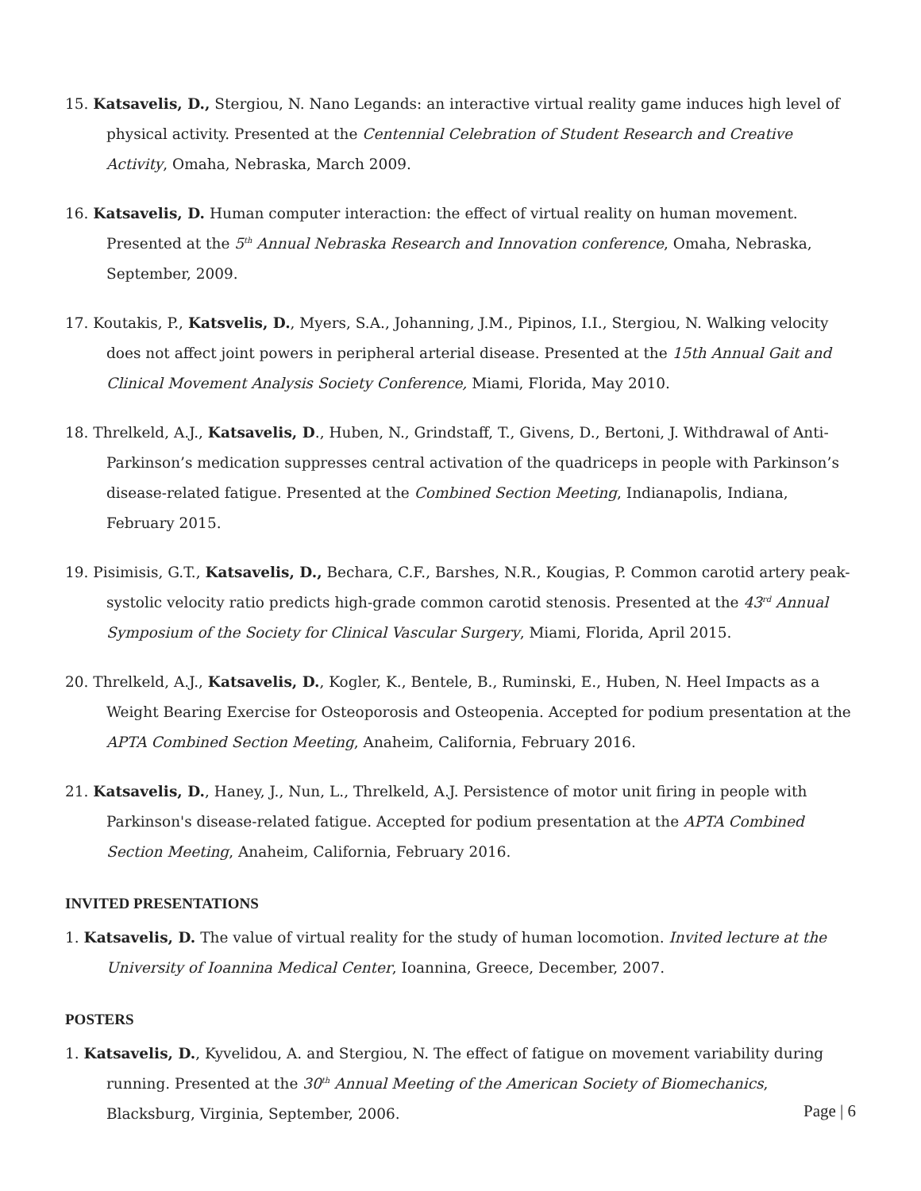15. Katsavelis, D., Stergiou, N. Nano Legands: an interactive virtual reality game induces high level of physical activity. Presented at the Centennial Celebration of Student Research and Creative Activity, Omaha, Nebraska, March 2009.
16. Katsavelis, D. Human computer interaction: the effect of virtual reality on human movement. Presented at the 5<sup>th</sup> Annual Nebraska Research and Innovation conference, Omaha, Nebraska, September, 2009.
17. Koutakis, P., Katsvelis, D., Myers, S.A., Johanning, J.M., Pipinos, I.I., Stergiou, N. Walking velocity does not affect joint powers in peripheral arterial disease. Presented at the 15th Annual Gait and Clinical Movement Analysis Society Conference, Miami, Florida, May 2010.
18. Threlkeld, A.J., Katsavelis, D., Huben, N., Grindstaff, T., Givens, D., Bertoni, J. Withdrawal of Anti-Parkinson’s medication suppresses central activation of the quadriceps in people with Parkinson’s disease-related fatigue. Presented at the Combined Section Meeting, Indianapolis, Indiana, February 2015.
19. Pisimisis, G.T., Katsavelis, D., Bechara, C.F., Barshes, N.R., Kougias, P. Common carotid artery peak-systolic velocity ratio predicts high-grade common carotid stenosis. Presented at the 43<sup>rd</sup> Annual Symposium of the Society for Clinical Vascular Surgery, Miami, Florida, April 2015.
20. Threlkeld, A.J., Katsavelis, D., Kogler, K., Bentele, B., Ruminski, E., Huben, N. Heel Impacts as a Weight Bearing Exercise for Osteoporosis and Osteopenia. Accepted for podium presentation at the APTA Combined Section Meeting, Anaheim, California, February 2016.
21. Katsavelis, D., Haney, J., Nun, L., Threlkeld, A.J. Persistence of motor unit firing in people with Parkinson's disease-related fatigue. Accepted for podium presentation at the APTA Combined Section Meeting, Anaheim, California, February 2016.
INVITED PRESENTATIONS
1. Katsavelis, D. The value of virtual reality for the study of human locomotion. Invited lecture at the University of Ioannina Medical Center, Ioannina, Greece, December, 2007.
POSTERS
1. Katsavelis, D., Kyvelidou, A. and Stergiou, N. The effect of fatigue on movement variability during running. Presented at the 30<sup>th</sup> Annual Meeting of the American Society of Biomechanics, Blacksburg, Virginia, September, 2006.
Page | 6